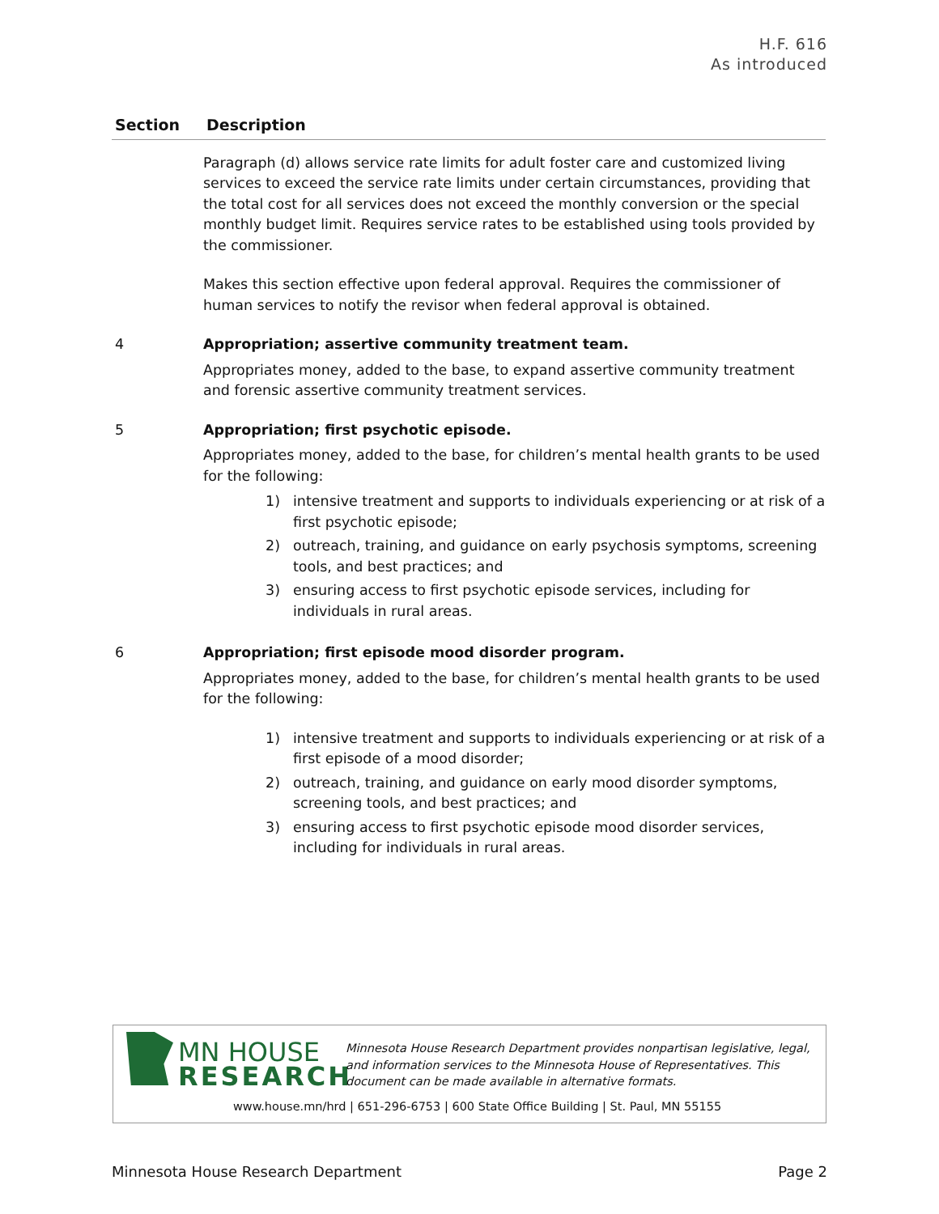H.F. 616
As introduced
| Section | Description |
| --- | --- |
| | Paragraph (d) allows service rate limits for adult foster care and customized living services to exceed the service rate limits under certain circumstances, providing that the total cost for all services does not exceed the monthly conversion or the special monthly budget limit. Requires service rates to be established using tools provided by the commissioner. Makes this section effective upon federal approval. Requires the commissioner of human services to notify the revisor when federal approval is obtained. |
| 4 | Appropriation; assertive community treatment team. Appropriates money, added to the base, to expand assertive community treatment and forensic assertive community treatment services. |
| 5 | Appropriation; first psychotic episode. Appropriates money, added to the base, for children’s mental health grants to be used for the following: 1) intensive treatment and supports to individuals experiencing or at risk of a first psychotic episode; 2) outreach, training, and guidance on early psychosis symptoms, screening tools, and best practices; and 3) ensuring access to first psychotic episode services, including for individuals in rural areas. |
| 6 | Appropriation; first episode mood disorder program. Appropriates money, added to the base, for children’s mental health grants to be used for the following: 1) intensive treatment and supports to individuals experiencing or at risk of a first episode of a mood disorder; 2) outreach, training, and guidance on early mood disorder symptoms, screening tools, and best practices; and 3) ensuring access to first psychotic episode mood disorder services, including for individuals in rural areas. |
MN HOUSE
RESEARCH
Minnesota House Research Department provides nonpartisan legislative, legal, and information services to the Minnesota House of Representatives. This document can be made available in alternative formats.
www.house.mn/hrd | 651-296-6753 | 600 State Office Building | St. Paul, MN 55155
Minnesota House Research Department Page 2